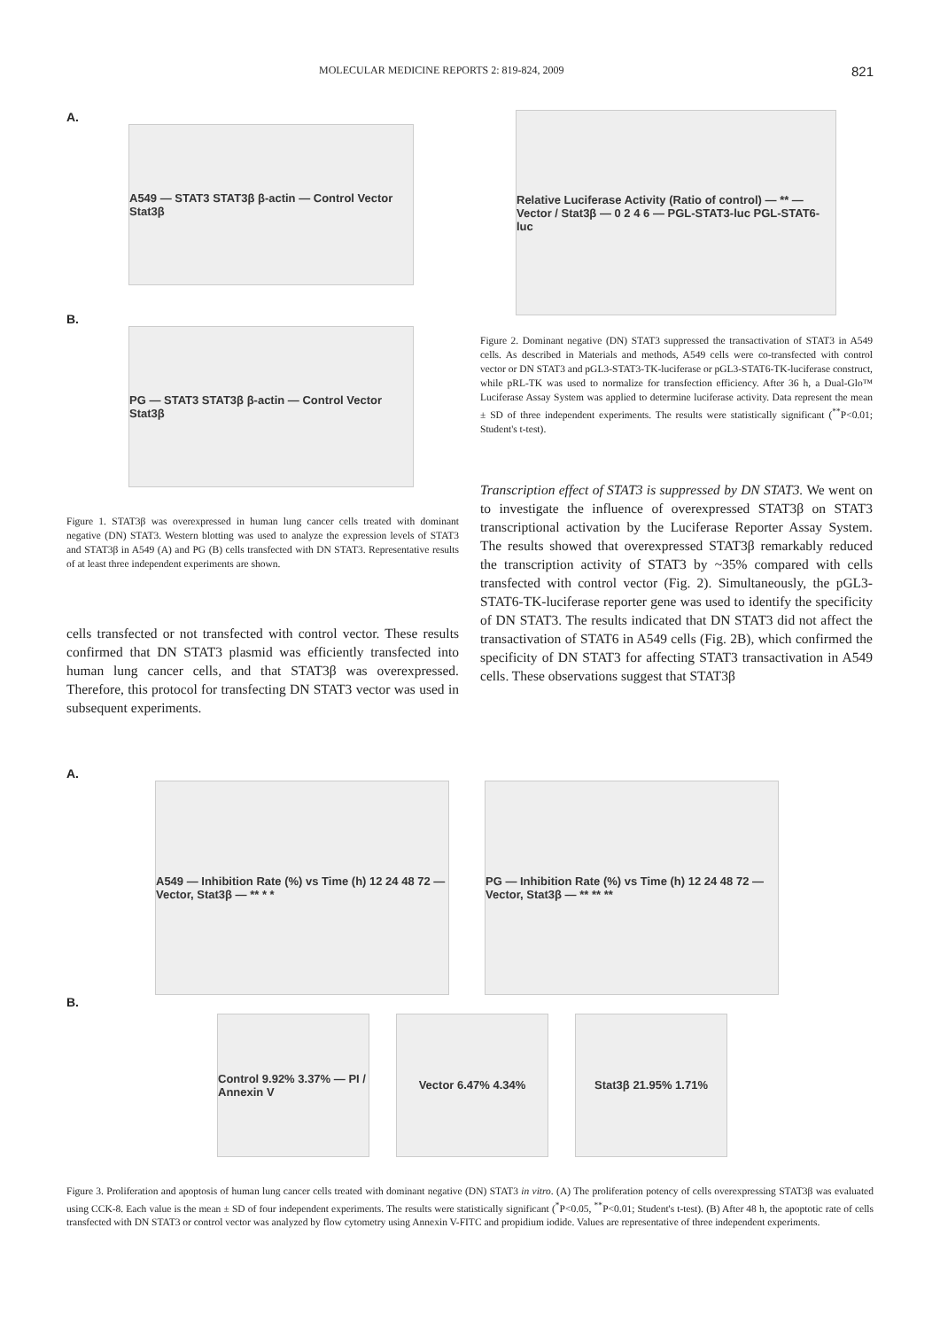MOLECULAR MEDICINE REPORTS 2: 819-824, 2009 821
A.
A549 — STAT3 STAT3β β-actin — Control Vector Stat3β
B.
PG — STAT3 STAT3β β-actin — Control Vector Stat3β
Figure 1. STAT3β was overexpressed in human lung cancer cells treated with dominant negative (DN) STAT3. Western blotting was used to analyze the expression levels of STAT3 and STAT3β in A549 (A) and PG (B) cells transfected with DN STAT3. Representative results of at least three independent experiments are shown.
cells transfected or not transfected with control vector. These results confirmed that DN STAT3 plasmid was efficiently transfected into human lung cancer cells, and that STAT3β was overexpressed. Therefore, this protocol for transfecting DN STAT3 vector was used in subsequent experiments.
Relative Luciferase Activity (Ratio of control) — ** — Vector / Stat3β — 0 2 4 6 — PGL-STAT3-luc PGL-STAT6-luc
Figure 2. Dominant negative (DN) STAT3 suppressed the transactivation of STAT3 in A549 cells. As described in Materials and methods, A549 cells were co-transfected with control vector or DN STAT3 and pGL3-STAT3-TK-luciferase or pGL3-STAT6-TK-luciferase construct, while pRL-TK was used to normalize for transfection efficiency. After 36 h, a Dual-Glo™ Luciferase Assay System was applied to determine luciferase activity. Data represent the mean ± SD of three independent experiments. The results were statistically significant (<sup>**</sup>P<0.01; Student's t-test).
Transcription effect of STAT3 is suppressed by DN STAT3. We went on to investigate the influence of overexpressed STAT3β on STAT3 transcriptional activation by the Luciferase Reporter Assay System. The results showed that overexpressed STAT3β remarkably reduced the transcription activity of STAT3 by ~35% compared with cells transfected with control vector (Fig. 2). Simultaneously, the pGL3-STAT6-TK-luciferase reporter gene was used to identify the specificity of DN STAT3. The results indicated that DN STAT3 did not affect the transactivation of STAT6 in A549 cells (Fig. 2B), which confirmed the specificity of DN STAT3 for affecting STAT3 transactivation in A549 cells. These observations suggest that STAT3β
A.
A549 — Inhibition Rate (%) vs Time (h) 12 24 48 72 — Vector, Stat3β — ** * *
PG — Inhibition Rate (%) vs Time (h) 12 24 48 72 — Vector, Stat3β — ** ** **
B.
Control 9.92% 3.37% — PI / Annexin V
Vector 6.47% 4.34% Stat3β 21.95% 1.71%
Figure 3. Proliferation and apoptosis of human lung cancer cells treated with dominant negative (DN) STAT3 in vitro. (A) The proliferation potency of cells overexpressing STAT3β was evaluated using CCK-8. Each value is the mean ± SD of four independent experiments. The results were statistically significant (<sup>*</sup>P<0.05, <sup>**</sup>P<0.01; Student's t-test). (B) After 48 h, the apoptotic rate of cells transfected with DN STAT3 or control vector was analyzed by flow cytometry using Annexin V-FITC and propidium iodide. Values are representative of three independent experiments.